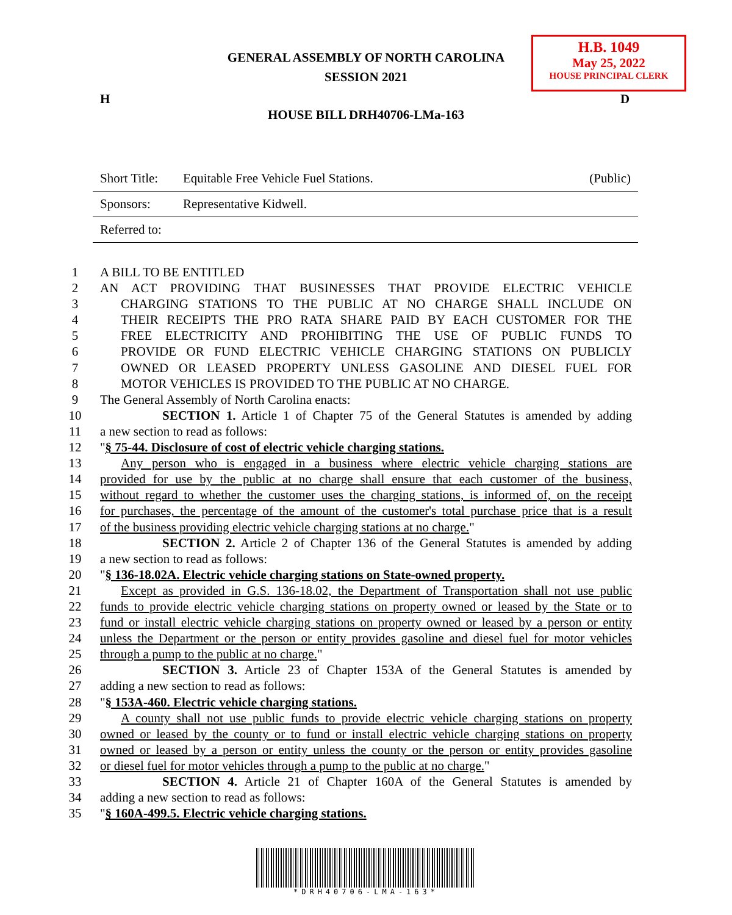GENERAL ASSEMBLY OF NORTH CAROLINA
SESSION 2021
H.B. 1049
May 25, 2022
HOUSE PRINCIPAL CLERK
H D
HOUSE BILL DRH40706-LMa-163
Short Title: Equitable Free Vehicle Fuel Stations. (Public)
Sponsors: Representative Kidwell.
Referred to:
1 A BILL TO BE ENTITLED
2 AN ACT PROVIDING THAT BUSINESSES THAT PROVIDE ELECTRIC VEHICLE
3 CHARGING STATIONS TO THE PUBLIC AT NO CHARGE SHALL INCLUDE ON
4 THEIR RECEIPTS THE PRO RATA SHARE PAID BY EACH CUSTOMER FOR THE
5 FREE ELECTRICITY AND PROHIBITING THE USE OF PUBLIC FUNDS TO
6 PROVIDE OR FUND ELECTRIC VEHICLE CHARGING STATIONS ON PUBLICLY
7 OWNED OR LEASED PROPERTY UNLESS GASOLINE AND DIESEL FUEL FOR
8 MOTOR VEHICLES IS PROVIDED TO THE PUBLIC AT NO CHARGE.
9 The General Assembly of North Carolina enacts:
10 SECTION 1. Article 1 of Chapter 75 of the General Statutes is amended by adding
11 a new section to read as follows:
12 "§ 75-44. Disclosure of cost of electric vehicle charging stations.
13 Any person who is engaged in a business where electric vehicle charging stations are
14 provided for use by the public at no charge shall ensure that each customer of the business,
15 without regard to whether the customer uses the charging stations, is informed of, on the receipt
16 for purchases, the percentage of the amount of the customer's total purchase price that is a result
17 of the business providing electric vehicle charging stations at no charge."
18 SECTION 2. Article 2 of Chapter 136 of the General Statutes is amended by adding
19 a new section to read as follows:
20 "§ 136-18.02A. Electric vehicle charging stations on State-owned property.
21 Except as provided in G.S. 136-18.02, the Department of Transportation shall not use public
22 funds to provide electric vehicle charging stations on property owned or leased by the State or to
23 fund or install electric vehicle charging stations on property owned or leased by a person or entity
24 unless the Department or the person or entity provides gasoline and diesel fuel for motor vehicles
25 through a pump to the public at no charge."
26 SECTION 3. Article 23 of Chapter 153A of the General Statutes is amended by
27 adding a new section to read as follows:
28 "§ 153A-460. Electric vehicle charging stations.
29 A county shall not use public funds to provide electric vehicle charging stations on property
30 owned or leased by the county or to fund or install electric vehicle charging stations on property
31 owned or leased by a person or entity unless the county or the person or entity provides gasoline
32 or diesel fuel for motor vehicles through a pump to the public at no charge."
33 SECTION 4. Article 21 of Chapter 160A of the General Statutes is amended by
34 adding a new section to read as follows:
35 "§ 160A-499.5. Electric vehicle charging stations.
*DRH40706-LMA-163*